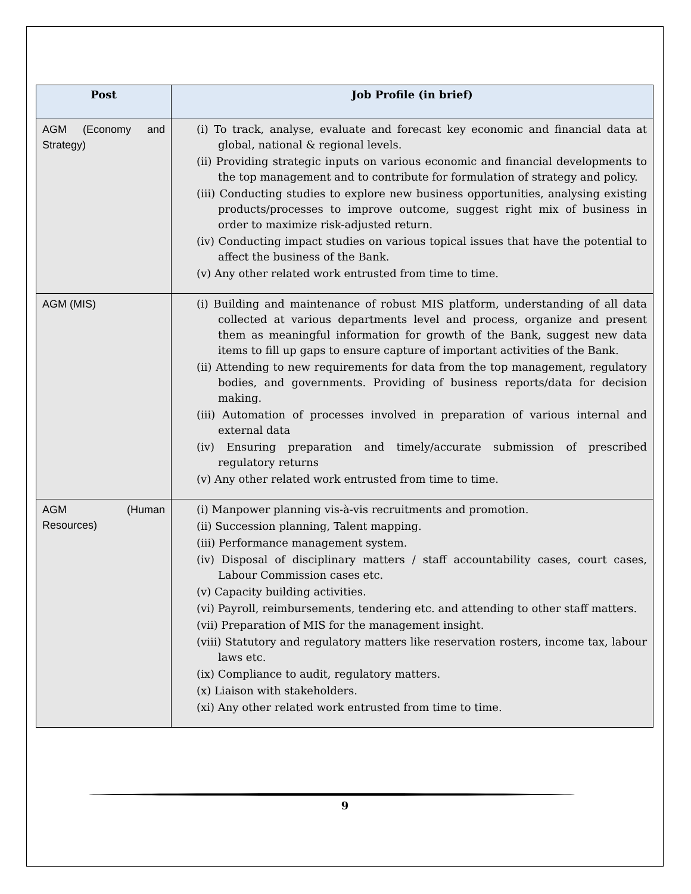| Post | Job Profile (in brief) |
| --- | --- |
| AGM (Economy and Strategy) | (i) To track, analyse, evaluate and forecast key economic and financial data at global, national & regional levels. (ii) Providing strategic inputs on various economic and financial developments to the top management and to contribute for formulation of strategy and policy. (iii) Conducting studies to explore new business opportunities, analysing existing products/processes to improve outcome, suggest right mix of business in order to maximize risk-adjusted return. (iv) Conducting impact studies on various topical issues that have the potential to affect the business of the Bank. (v) Any other related work entrusted from time to time. |
| AGM (MIS) | (i) Building and maintenance of robust MIS platform, understanding of all data collected at various departments level and process, organize and present them as meaningful information for growth of the Bank, suggest new data items to fill up gaps to ensure capture of important activities of the Bank. (ii) Attending to new requirements for data from the top management, regulatory bodies, and governments. Providing of business reports/data for decision making. (iii) Automation of processes involved in preparation of various internal and external data (iv) Ensuring preparation and timely/accurate submission of prescribed regulatory returns (v) Any other related work entrusted from time to time. |
| AGM (Human Resources) | (i) Manpower planning vis-à-vis recruitments and promotion. (ii) Succession planning, Talent mapping. (iii) Performance management system. (iv) Disposal of disciplinary matters / staff accountability cases, court cases, Labour Commission cases etc. (v) Capacity building activities. (vi) Payroll, reimbursements, tendering etc. and attending to other staff matters. (vii) Preparation of MIS for the management insight. (viii) Statutory and regulatory matters like reservation rosters, income tax, labour laws etc. (ix) Compliance to audit, regulatory matters. (x) Liaison with stakeholders. (xi) Any other related work entrusted from time to time. |
9